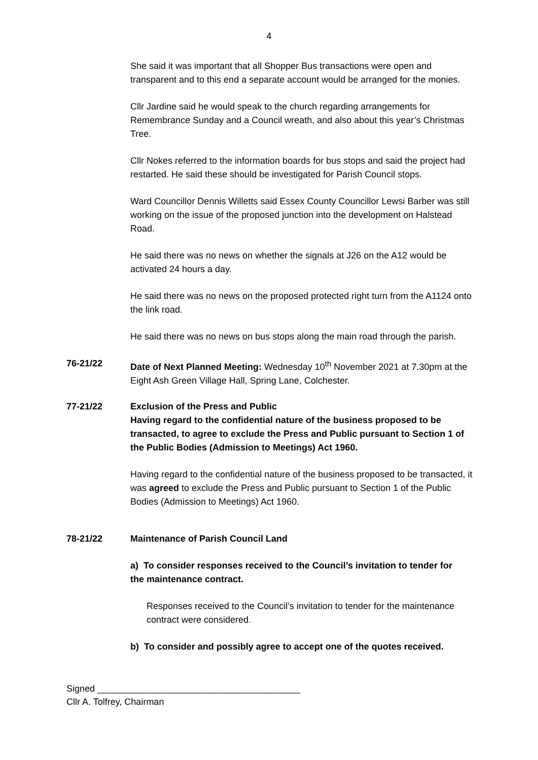4
She said it was important that all Shopper Bus transactions were open and transparent and to this end a separate account would be arranged for the monies.
Cllr Jardine said he would speak to the church regarding arrangements for Remembrance Sunday and a Council wreath, and also about this year’s Christmas Tree.
Cllr Nokes referred to the information boards for bus stops and said the project had restarted. He said these should be investigated for Parish Council stops.
Ward Councillor Dennis Willetts said Essex County Councillor Lewsi Barber was still working on the issue of the proposed junction into the development on Halstead Road.
He said there was no news on whether the signals at J26 on the A12 would be activated 24 hours a day.
He said there was no news on the proposed protected right turn from the A1124 onto the link road.
He said there was no news on bus stops along the main road through the parish.
76-21/22 Date of Next Planned Meeting: Wednesday 10<sup>th</sup> November 2021 at 7.30pm at the Eight Ash Green Village Hall, Spring Lane, Colchester.
77-21/22 Exclusion of the Press and Public
Having regard to the confidential nature of the business proposed to be transacted, to agree to exclude the Press and Public pursuant to Section 1 of the Public Bodies (Admission to Meetings) Act 1960.
Having regard to the confidential nature of the business proposed to be transacted, it was agreed to exclude the Press and Public pursuant to Section 1 of the Public Bodies (Admission to Meetings) Act 1960.
78-21/22 Maintenance of Parish Council Land
a) To consider responses received to the Council’s invitation to tender for the maintenance contract.
Responses received to the Council’s invitation to tender for the maintenance contract were considered.
b) To consider and possibly agree to accept one of the quotes received.
Signed ________________________________________
Cllr A. Tolfrey, Chairman